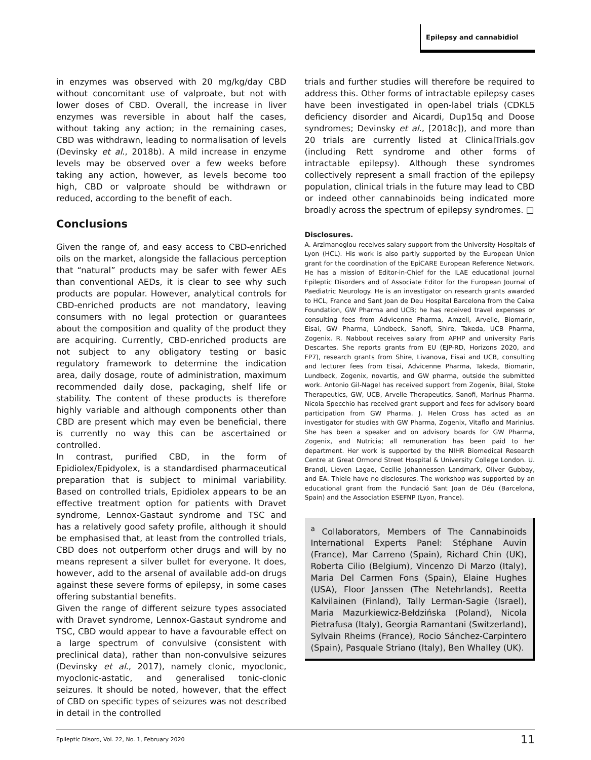Epilepsy and cannabidiol
in enzymes was observed with 20 mg/kg/day CBD without concomitant use of valproate, but not with lower doses of CBD. Overall, the increase in liver enzymes was reversible in about half the cases, without taking any action; in the remaining cases, CBD was withdrawn, leading to normalisation of levels (Devinsky et al., 2018b). A mild increase in enzyme levels may be observed over a few weeks before taking any action, however, as levels become too high, CBD or valproate should be withdrawn or reduced, according to the benefit of each.
Conclusions
Given the range of, and easy access to CBD-enriched oils on the market, alongside the fallacious perception that “natural” products may be safer with fewer AEs than conventional AEDs, it is clear to see why such products are popular. However, analytical controls for CBD-enriched products are not mandatory, leaving consumers with no legal protection or guarantees about the composition and quality of the product they are acquiring. Currently, CBD-enriched products are not subject to any obligatory testing or basic regulatory framework to determine the indication area, daily dosage, route of administration, maximum recommended daily dose, packaging, shelf life or stability. The content of these products is therefore highly variable and although components other than CBD are present which may even be beneficial, there is currently no way this can be ascertained or controlled.
In contrast, purified CBD, in the form of Epidiolex/Epidyolex, is a standardised pharmaceutical preparation that is subject to minimal variability. Based on controlled trials, Epidiolex appears to be an effective treatment option for patients with Dravet syndrome, Lennox-Gastaut syndrome and TSC and has a relatively good safety profile, although it should be emphasised that, at least from the controlled trials, CBD does not outperform other drugs and will by no means represent a silver bullet for everyone. It does, however, add to the arsenal of available add-on drugs against these severe forms of epilepsy, in some cases offering substantial benefits.
Given the range of different seizure types associated with Dravet syndrome, Lennox-Gastaut syndrome and TSC, CBD would appear to have a favourable effect on a large spectrum of convulsive (consistent with preclinical data), rather than non-convulsive seizures (Devinsky et al., 2017), namely clonic, myoclonic, myoclonic-astatic, and generalised tonic-clonic seizures. It should be noted, however, that the effect of CBD on specific types of seizures was not described in detail in the controlled
trials and further studies will therefore be required to address this. Other forms of intractable epilepsy cases have been investigated in open-label trials (CDKL5 deficiency disorder and Aicardi, Dup15q and Doose syndromes; Devinsky et al., [2018c]), and more than 20 trials are currently listed at ClinicalTrials.gov (including Rett syndrome and other forms of intractable epilepsy). Although these syndromes collectively represent a small fraction of the epilepsy population, clinical trials in the future may lead to CBD or indeed other cannabinoids being indicated more broadly across the spectrum of epilepsy syndromes. □
Disclosures.
A. Arzimanoglou receives salary support from the University Hospitals of Lyon (HCL). His work is also partly supported by the European Union grant for the coordination of the EpiCARE European Reference Network. He has a mission of Editor-in-Chief for the ILAE educational journal Epileptic Disorders and of Associate Editor for the European Journal of Paediatric Neurology. He is an investigator on research grants awarded to HCL, France and Sant Joan de Deu Hospital Barcelona from the Caixa Foundation, GW Pharma and UCB; he has received travel expenses or consulting fees from Advicenne Pharma, Amzell, Arvelle, Biomarin, Eisai, GW Pharma, Lündbeck, Sanofi, Shire, Takeda, UCB Pharma, Zogenix. R. Nabbout receives salary from APHP and university Paris Descartes. She reports grants from EU (EJP-RD, Horizons 2020, and FP7), research grants from Shire, Livanova, Eisai and UCB, consulting and lecturer fees from Eisai, Advicenne Pharma, Takeda, Biomarin, Lundbeck, Zogenix, novartis, and GW pharma, outside the submitted work. Antonio Gil-Nagel has received support from Zogenix, Bilal, Stoke Therapeutics, GW, UCB, Arvelle Therapeutics, Sanofi, Marinus Pharma. Nicola Specchio has received grant support and fees for advisory board participation from GW Pharma. J. Helen Cross has acted as an investigator for studies with GW Pharma, Zogenix, Vitaflo and Marinius. She has been a speaker and on advisory boards for GW Pharma, Zogenix, and Nutricia; all remuneration has been paid to her department. Her work is supported by the NIHR Biomedical Research Centre at Great Ormond Street Hospital & University College London. U. Brandl, Lieven Lagae, Cecilie Johannessen Landmark, Oliver Gubbay, and EA. Thiele have no disclosures. The workshop was supported by an educational grant from the Fundació Sant Joan de Déu (Barcelona, Spain) and the Association ESEFNP (Lyon, France).
<sup>a</sup> Collaborators, Members of The Cannabinoids International Experts Panel: Stéphane Auvin (France), Mar Carreno (Spain), Richard Chin (UK), Roberta Cilio (Belgium), Vincenzo Di Marzo (Italy), Maria Del Carmen Fons (Spain), Elaine Hughes (USA), Floor Janssen (The Netehrlands), Reetta Kalvilainen (Finland), Tally Lerman-Sagie (Israel), Maria Mazurkiewicz-Bełdzińska (Poland), Nicola Pietrafusa (Italy), Georgia Ramantani (Switzerland), Sylvain Rheims (France), Rocio Sánchez-Carpintero (Spain), Pasquale Striano (Italy), Ben Whalley (UK).
Epileptic Disord, Vol. 22, No. 1, February 2020 11